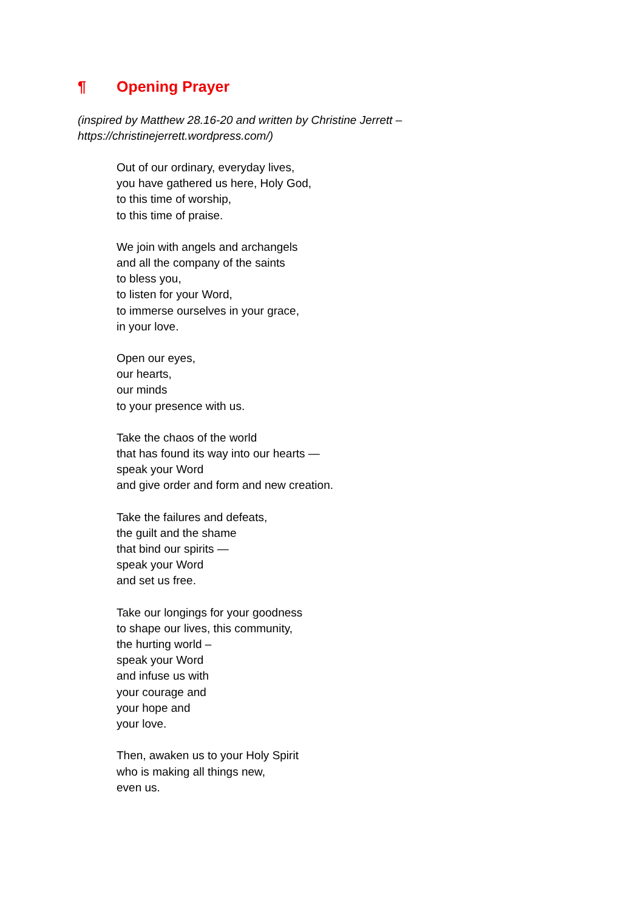¶ Opening Prayer
(inspired by Matthew 28.16-20 and written by Christine Jerrett –
https://christinejerrett.wordpress.com/)
Out of our ordinary, everyday lives,
you have gathered us here, Holy God,
to this time of worship,
to this time of praise.
We join with angels and archangels
and all the company of the saints
to bless you,
to listen for your Word,
to immerse ourselves in your grace,
in your love.
Open our eyes,
our hearts,
our minds
to your presence with us.
Take the chaos of the world
that has found its way into our hearts —
speak your Word
and give order and form and new creation.
Take the failures and defeats,
the guilt and the shame
that bind our spirits —
speak your Word
and set us free.
Take our longings for your goodness
to shape our lives, this community,
the hurting world –
speak your Word
and infuse us with
your courage and
your hope and
your love.
Then, awaken us to your Holy Spirit
who is making all things new,
even us.